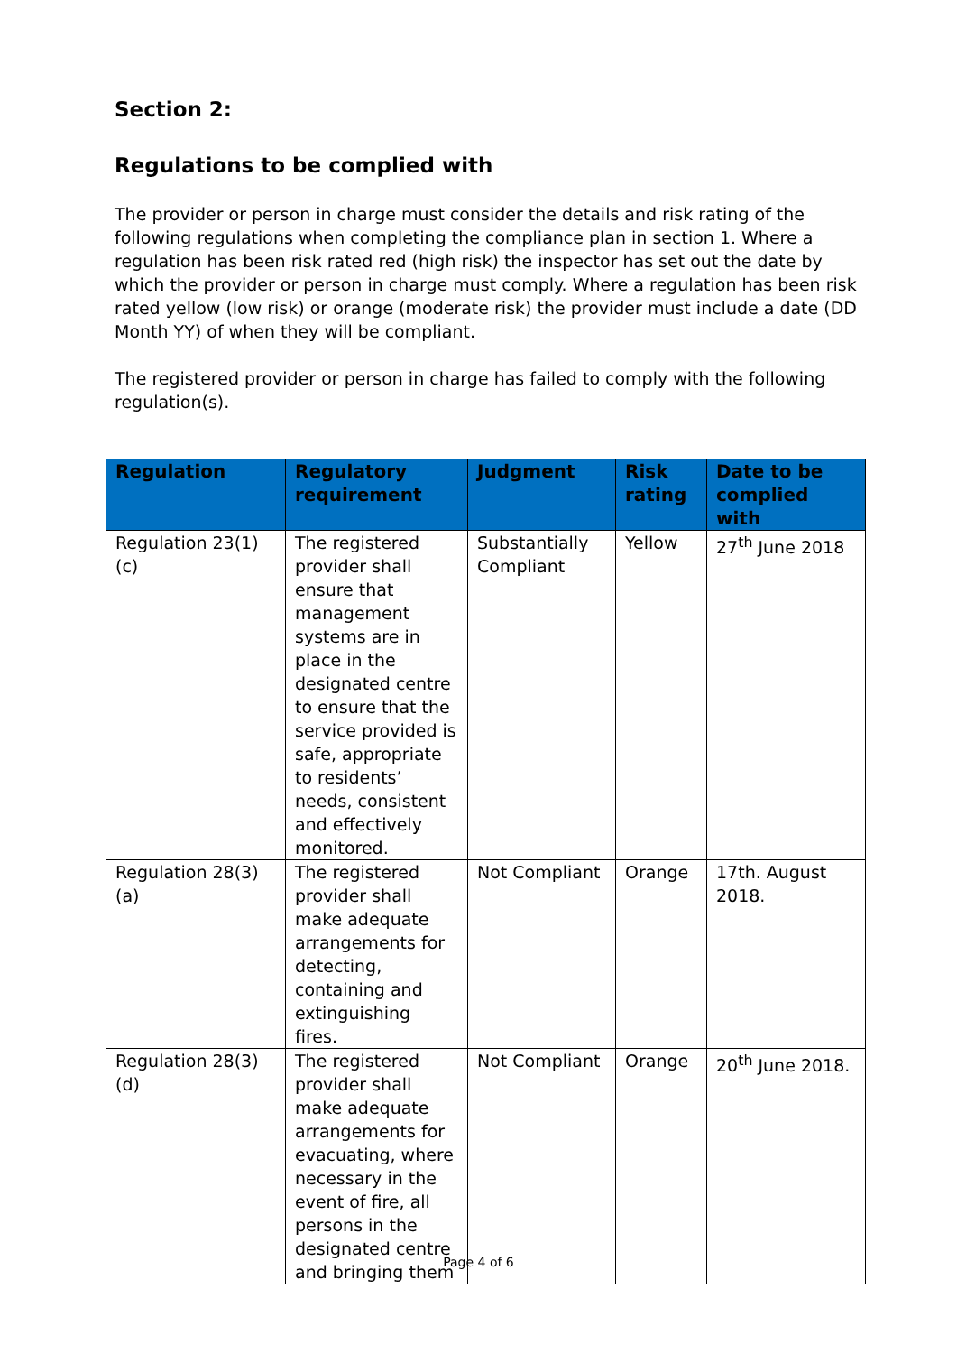Section 2:
Regulations to be complied with
The provider or person in charge must consider the details and risk rating of the following regulations when completing the compliance plan in section 1. Where a regulation has been risk rated red (high risk) the inspector has set out the date by which the provider or person in charge must comply. Where a regulation has been risk rated yellow (low risk) or orange (moderate risk) the provider must include a date (DD Month YY) of when they will be compliant.
The registered provider or person in charge has failed to comply with the following regulation(s).
| Regulation | Regulatory requirement | Judgment | Risk rating | Date to be complied with |
| --- | --- | --- | --- | --- |
| Regulation 23(1)(c) | The registered provider shall ensure that management systems are in place in the designated centre to ensure that the service provided is safe, appropriate to residents’ needs, consistent and effectively monitored. | Substantially Compliant | Yellow | 27<sup>th</sup> June 2018 |
| Regulation 28(3)(a) | The registered provider shall make adequate arrangements for detecting, containing and extinguishing fires. | Not Compliant | Orange | 17th. August 2018. |
| Regulation 28(3)(d) | The registered provider shall make adequate arrangements for evacuating, where necessary in the event of fire, all persons in the designated centre and bringing them | Not Compliant | Orange | 20<sup>th</sup> June 2018. |
Page 4 of 6